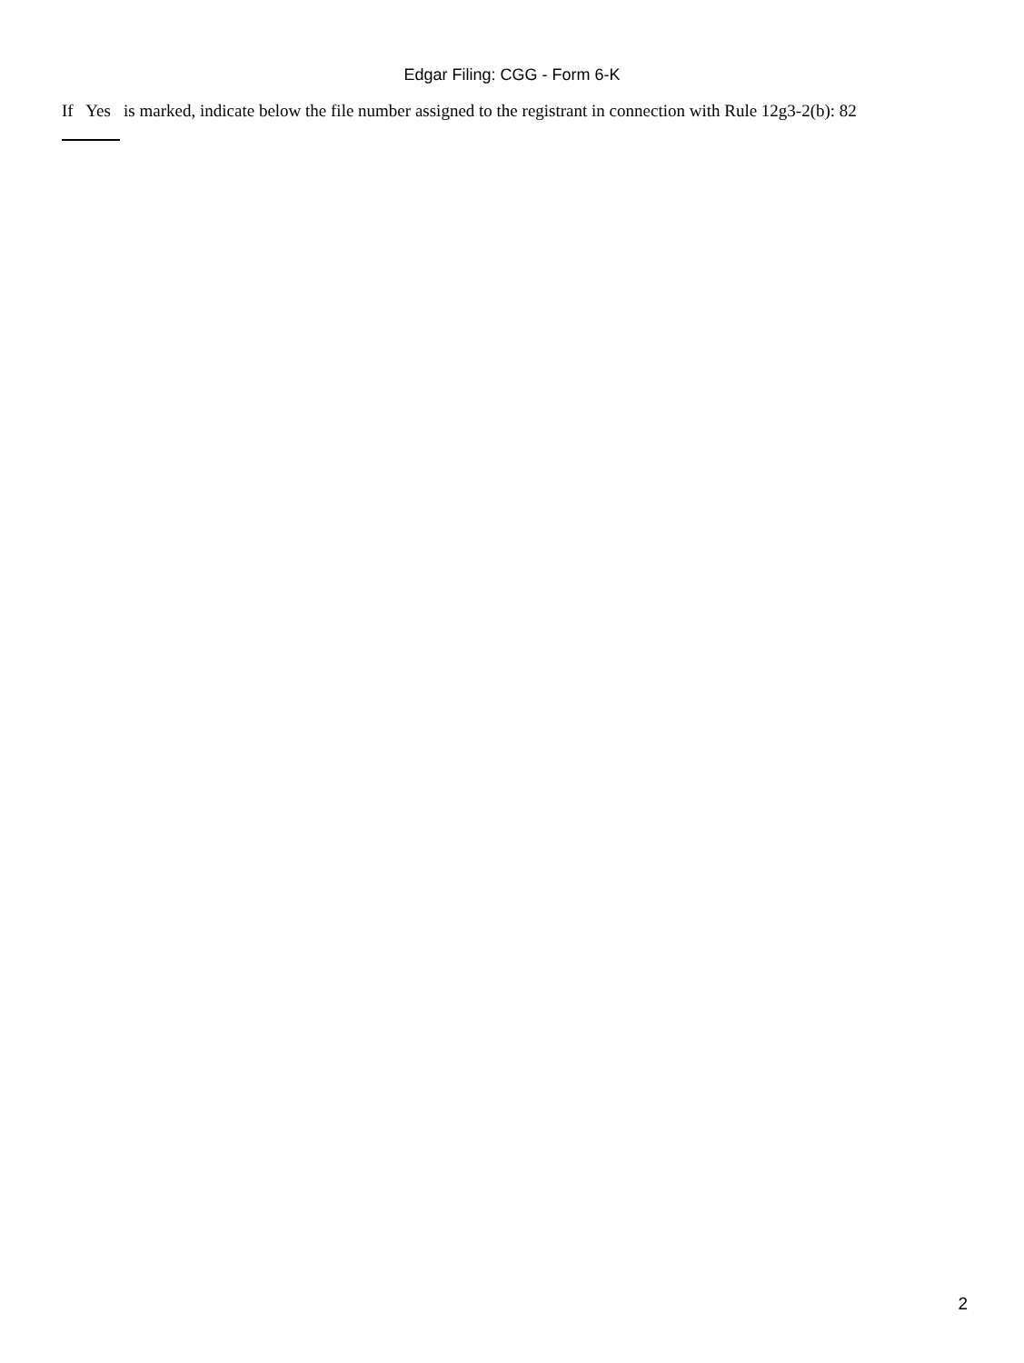Edgar Filing: CGG - Form 6-K
If Yes is marked, indicate below the file number assigned to the registrant in connection with Rule 12g3-2(b): 82
2